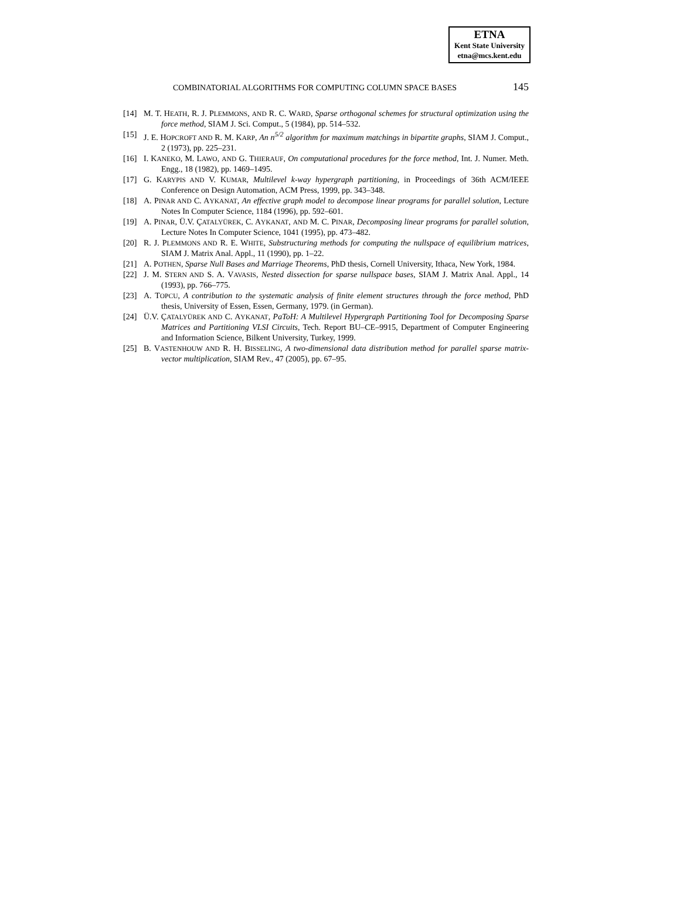ETNA
Kent State University
etna@mcs.kent.edu
COMBINATORIAL ALGORITHMS FOR COMPUTING COLUMN SPACE BASES 145
[14] M. T. HEATH, R. J. PLEMMONS, AND R. C. WARD, Sparse orthogonal schemes for structural optimization using the force method, SIAM J. Sci. Comput., 5 (1984), pp. 514–532.
[15] J. E. HOPCROFT AND R. M. KARP, An n<sup>5/2</sup> algorithm for maximum matchings in bipartite graphs, SIAM J. Comput., 2 (1973), pp. 225–231.
[16] I. KANEKO, M. LAWO, AND G. THIERAUF, On computational procedures for the force method, Int. J. Numer. Meth. Engg., 18 (1982), pp. 1469–1495.
[17] G. KARYPIS AND V. KUMAR, Multilevel k-way hypergraph partitioning, in Proceedings of 36th ACM/IEEE Conference on Design Automation, ACM Press, 1999, pp. 343–348.
[18] A. PINAR AND C. AYKANAT, An effective graph model to decompose linear programs for parallel solution, Lecture Notes In Computer Science, 1184 (1996), pp. 592–601.
[19] A. PINAR, Ü.V. ÇATALYÜREK, C. AYKANAT, AND M. C. PINAR, Decomposing linear programs for parallel solution, Lecture Notes In Computer Science, 1041 (1995), pp. 473–482.
[20] R. J. PLEMMONS AND R. E. WHITE, Substructuring methods for computing the nullspace of equilibrium matrices, SIAM J. Matrix Anal. Appl., 11 (1990), pp. 1–22.
[21] A. POTHEN, Sparse Null Bases and Marriage Theorems, PhD thesis, Cornell University, Ithaca, New York, 1984.
[22] J. M. STERN AND S. A. VAVASIS, Nested dissection for sparse nullspace bases, SIAM J. Matrix Anal. Appl., 14 (1993), pp. 766–775.
[23] A. TOPCU, A contribution to the systematic analysis of finite element structures through the force method, PhD thesis, University of Essen, Essen, Germany, 1979. (in German).
[24] Ü.V. ÇATALYÜREK AND C. AYKANAT, PaToH: A Multilevel Hypergraph Partitioning Tool for Decomposing Sparse Matrices and Partitioning VLSI Circuits, Tech. Report BU–CE–9915, Department of Computer Engineering and Information Science, Bilkent University, Turkey, 1999.
[25] B. VASTENHOUW AND R. H. BISSELING, A two-dimensional data distribution method for parallel sparse matrix-vector multiplication, SIAM Rev., 47 (2005), pp. 67–95.